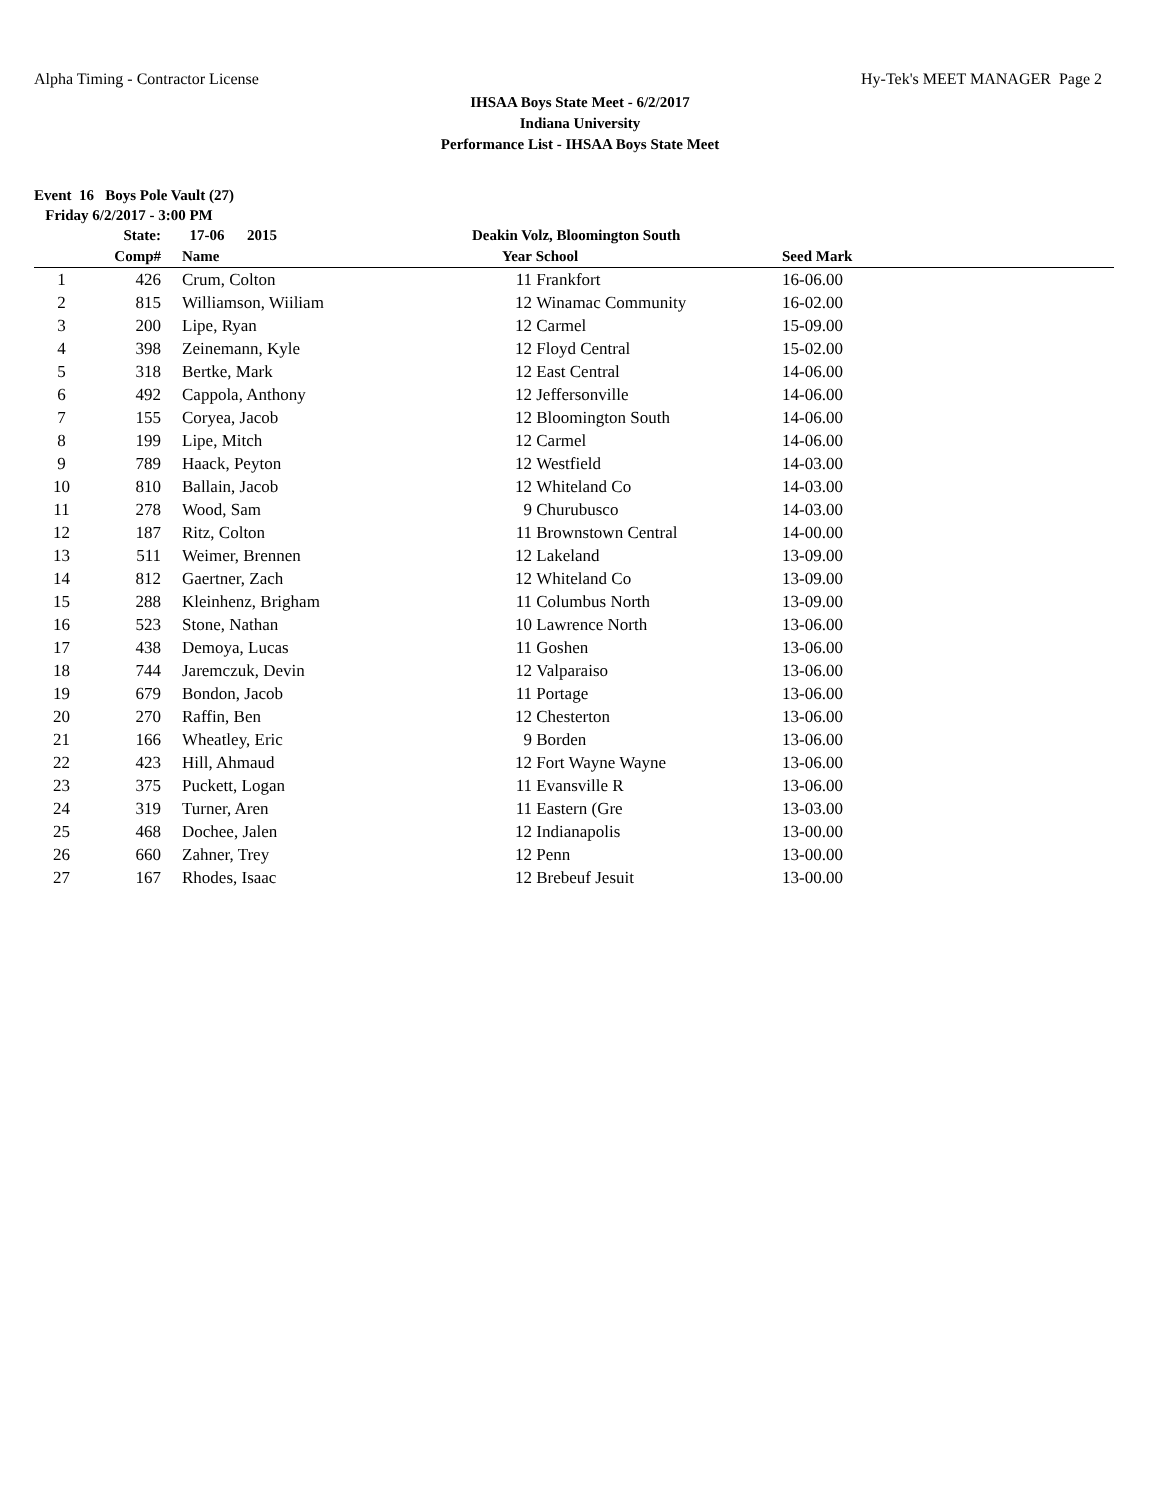Alpha Timing - Contractor License Hy-Tek's MEET MANAGER Page 2
IHSAA Boys State Meet - 6/2/2017
Indiana University
Performance List - IHSAA Boys State Meet
Event 16 Boys Pole Vault (27)
Friday 6/2/2017 - 3:00 PM
| | State: | | 17-06 2015 | Deakin Volz, Bloomington South | | | |
| --- | --- | --- | --- | --- | --- | --- | --- |
| | Comp# | | Name | Year | School | Seed Mark | |
| 1 | 426 | | Crum, Colton | 11 | Frankfort | 16-06.00 | |
| 2 | 815 | | Williamson, Wiiliam | 12 | Winamac Community | 16-02.00 | |
| 3 | 200 | | Lipe, Ryan | 12 | Carmel | 15-09.00 | |
| 4 | 398 | | Zeinemann, Kyle | 12 | Floyd Central | 15-02.00 | |
| 5 | 318 | | Bertke, Mark | 12 | East Central | 14-06.00 | |
| 6 | 492 | | Cappola, Anthony | 12 | Jeffersonville | 14-06.00 | |
| 7 | 155 | | Coryea, Jacob | 12 | Bloomington South | 14-06.00 | |
| 8 | 199 | | Lipe, Mitch | 12 | Carmel | 14-06.00 | |
| 9 | 789 | | Haack, Peyton | 12 | Westfield | 14-03.00 | |
| 10 | 810 | | Ballain, Jacob | 12 | Whiteland Co | 14-03.00 | |
| 11 | 278 | | Wood, Sam | 9 | Churubusco | 14-03.00 | |
| 12 | 187 | | Ritz, Colton | 11 | Brownstown Central | 14-00.00 | |
| 13 | 511 | | Weimer, Brennen | 12 | Lakeland | 13-09.00 | |
| 14 | 812 | | Gaertner, Zach | 12 | Whiteland Co | 13-09.00 | |
| 15 | 288 | | Kleinhenz, Brigham | 11 | Columbus North | 13-09.00 | |
| 16 | 523 | | Stone, Nathan | 10 | Lawrence North | 13-06.00 | |
| 17 | 438 | | Demoya, Lucas | 11 | Goshen | 13-06.00 | |
| 18 | 744 | | Jaremczuk, Devin | 12 | Valparaiso | 13-06.00 | |
| 19 | 679 | | Bondon, Jacob | 11 | Portage | 13-06.00 | |
| 20 | 270 | | Raffin, Ben | 12 | Chesterton | 13-06.00 | |
| 21 | 166 | | Wheatley, Eric | 9 | Borden | 13-06.00 | |
| 22 | 423 | | Hill, Ahmaud | 12 | Fort Wayne Wayne | 13-06.00 | |
| 23 | 375 | | Puckett, Logan | 11 | Evansville R | 13-06.00 | |
| 24 | 319 | | Turner, Aren | 11 | Eastern (Gre | 13-03.00 | |
| 25 | 468 | | Dochee, Jalen | 12 | Indianapolis | 13-00.00 | |
| 26 | 660 | | Zahner, Trey | 12 | Penn | 13-00.00 | |
| 27 | 167 | | Rhodes, Isaac | 12 | Brebeuf Jesuit | 13-00.00 | |